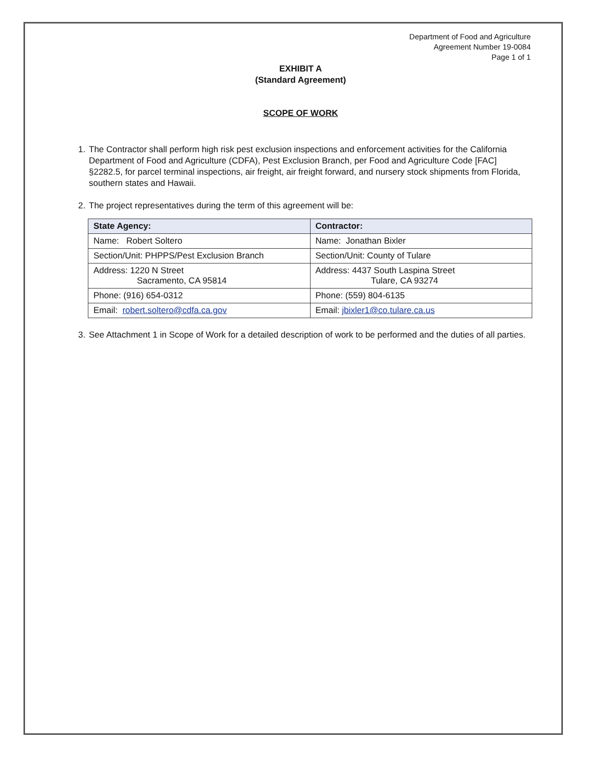Department of Food and Agriculture
Agreement Number 19-0084
Page 1 of 1
EXHIBIT A
(Standard Agreement)
SCOPE OF WORK
1. The Contractor shall perform high risk pest exclusion inspections and enforcement activities for the California Department of Food and Agriculture (CDFA), Pest Exclusion Branch, per Food and Agriculture Code [FAC] §2282.5, for parcel terminal inspections, air freight, air freight forward, and nursery stock shipments from Florida, southern states and Hawaii.
2. The project representatives during the term of this agreement will be:
| State Agency: | Contractor: |
| --- | --- |
| Name: Robert Soltero | Name: Jonathan Bixler |
| Section/Unit: PHPPS/Pest Exclusion Branch | Section/Unit: County of Tulare |
| Address: 1220 N Street Sacramento, CA 95814 | Address: 4437 South Laspina Street Tulare, CA 93274 |
| Phone: (916) 654-0312 | Phone: (559) 804-6135 |
| Email: robert.soltero@cdfa.ca.gov | Email: jbixler1@co.tulare.ca.us |
3. See Attachment 1 in Scope of Work for a detailed description of work to be performed and the duties of all parties.